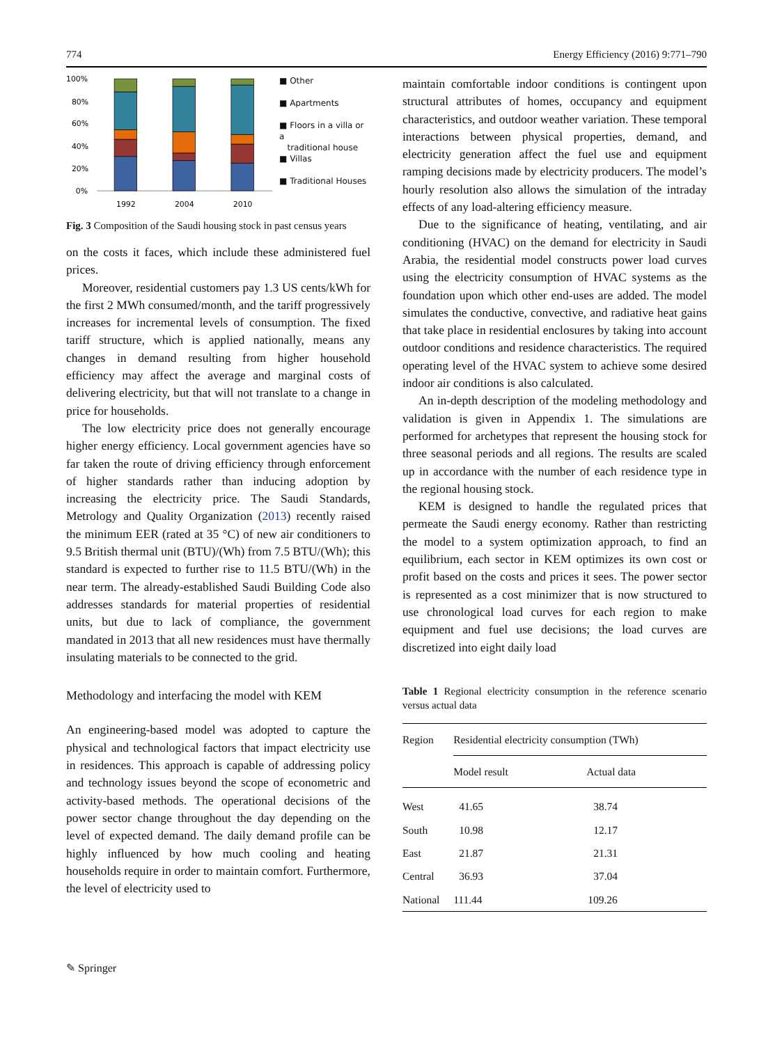774 Energy Efficiency (2016) 9:771–790
100%
80%
60%
40%
20%
0%
1992
2004
2010
■ Other
■ Apartments
■ Floors in a villa or a
traditional house
■ Villas
■ Traditional Houses
Fig. 3 Composition of the Saudi housing stock in past census years
on the costs it faces, which include these administered fuel prices.
Moreover, residential customers pay 1.3 US cents/kWh for the first 2 MWh consumed/month, and the tariff progressively increases for incremental levels of consumption. The fixed tariff structure, which is applied nationally, means any changes in demand resulting from higher household efficiency may affect the average and marginal costs of delivering electricity, but that will not translate to a change in price for households.
The low electricity price does not generally encourage higher energy efficiency. Local government agencies have so far taken the route of driving efficiency through enforcement of higher standards rather than inducing adoption by increasing the electricity price. The Saudi Standards, Metrology and Quality Organization (2013) recently raised the minimum EER (rated at 35 °C) of new air conditioners to 9.5 British thermal unit (BTU)/(Wh) from 7.5 BTU/(Wh); this standard is expected to further rise to 11.5 BTU/(Wh) in the near term. The already-established Saudi Building Code also addresses standards for material properties of residential units, but due to lack of compliance, the government mandated in 2013 that all new residences must have thermally insulating materials to be connected to the grid.
Methodology and interfacing the model with KEM
An engineering-based model was adopted to capture the physical and technological factors that impact electricity use in residences. This approach is capable of addressing policy and technology issues beyond the scope of econometric and activity-based methods. The operational decisions of the power sector change throughout the day depending on the level of expected demand. The daily demand profile can be highly influenced by how much cooling and heating households require in order to maintain comfort. Furthermore, the level of electricity used to
maintain comfortable indoor conditions is contingent upon structural attributes of homes, occupancy and equipment characteristics, and outdoor weather variation. These temporal interactions between physical properties, demand, and electricity generation affect the fuel use and equipment ramping decisions made by electricity producers. The model’s hourly resolution also allows the simulation of the intraday effects of any load-altering efficiency measure.
Due to the significance of heating, ventilating, and air conditioning (HVAC) on the demand for electricity in Saudi Arabia, the residential model constructs power load curves using the electricity consumption of HVAC systems as the foundation upon which other end-uses are added. The model simulates the conductive, convective, and radiative heat gains that take place in residential enclosures by taking into account outdoor conditions and residence characteristics. The required operating level of the HVAC system to achieve some desired indoor air conditions is also calculated.
An in-depth description of the modeling methodology and validation is given in Appendix 1. The simulations are performed for archetypes that represent the housing stock for three seasonal periods and all regions. The results are scaled up in accordance with the number of each residence type in the regional housing stock.
KEM is designed to handle the regulated prices that permeate the Saudi energy economy. Rather than restricting the model to a system optimization approach, to find an equilibrium, each sector in KEM optimizes its own cost or profit based on the costs and prices it sees. The power sector is represented as a cost minimizer that is now structured to use chronological load curves for each region to make equipment and fuel use decisions; the load curves are discretized into eight daily load
Table 1 Regional electricity consumption in the reference scenario versus actual data
| Region | Residential electricity consumption (TWh) | |
| --- | --- | --- |
| | Model result | Actual data |
| West | 41.65 | 38.74 |
| South | 10.98 | 12.17 |
| East | 21.87 | 21.31 |
| Central | 36.93 | 37.04 |
| National | 111.44 | 109.26 |
✎ Springer